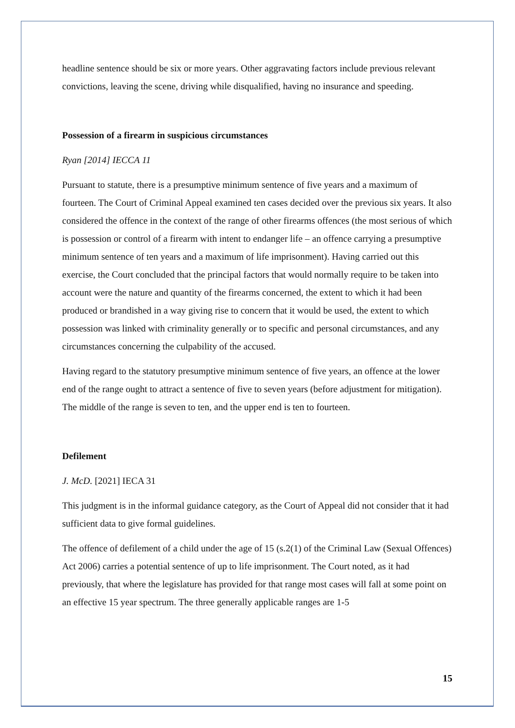headline sentence should be six or more years. Other aggravating factors include previous relevant convictions, leaving the scene, driving while disqualified, having no insurance and speeding.
Possession of a firearm in suspicious circumstances
Ryan [2014] IECCA 11
Pursuant to statute, there is a presumptive minimum sentence of five years and a maximum of fourteen. The Court of Criminal Appeal examined ten cases decided over the previous six years. It also considered the offence in the context of the range of other firearms offences (the most serious of which is possession or control of a firearm with intent to endanger life – an offence carrying a presumptive minimum sentence of ten years and a maximum of life imprisonment). Having carried out this exercise, the Court concluded that the principal factors that would normally require to be taken into account were the nature and quantity of the firearms concerned, the extent to which it had been produced or brandished in a way giving rise to concern that it would be used, the extent to which possession was linked with criminality generally or to specific and personal circumstances, and any circumstances concerning the culpability of the accused.
Having regard to the statutory presumptive minimum sentence of five years, an offence at the lower end of the range ought to attract a sentence of five to seven years (before adjustment for mitigation). The middle of the range is seven to ten, and the upper end is ten to fourteen.
Defilement
J. McD. [2021] IECA 31
This judgment is in the informal guidance category, as the Court of Appeal did not consider that it had sufficient data to give formal guidelines.
The offence of defilement of a child under the age of 15 (s.2(1) of the Criminal Law (Sexual Offences) Act 2006) carries a potential sentence of up to life imprisonment. The Court noted, as it had previously, that where the legislature has provided for that range most cases will fall at some point on an effective 15 year spectrum. The three generally applicable ranges are 1-5
15